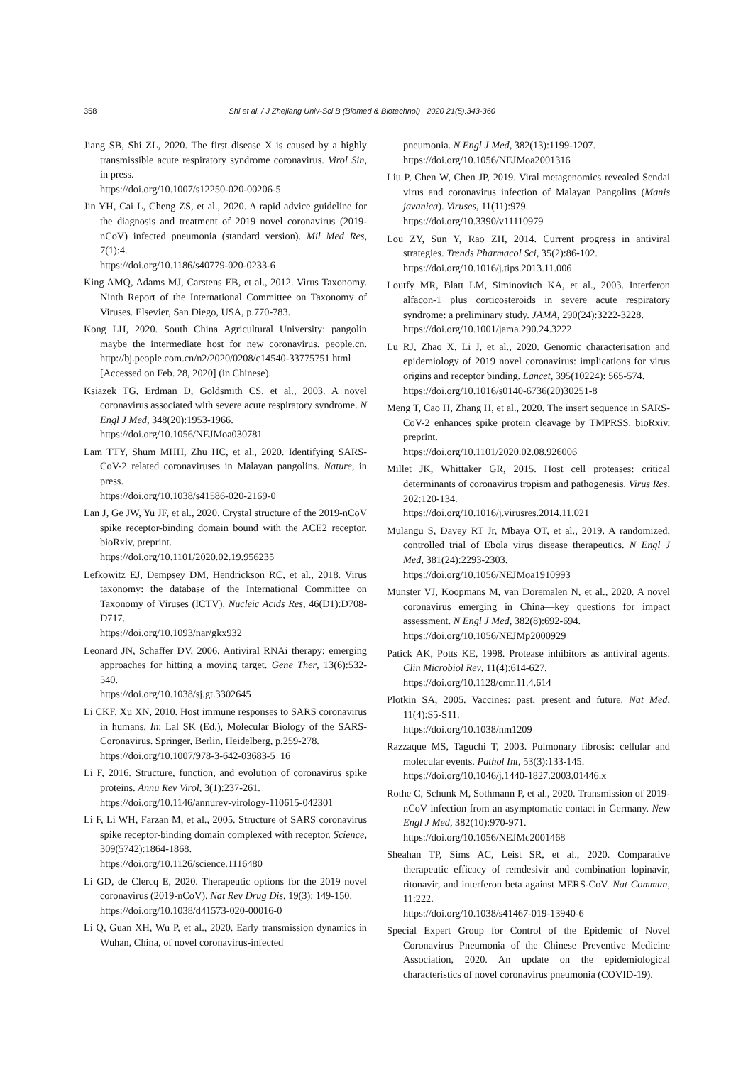358 Shi et al. / J Zhejiang Univ-Sci B (Biomed & Biotechnol) 2020 21(5):343-360
Jiang SB, Shi ZL, 2020. The first disease X is caused by a highly transmissible acute respiratory syndrome coronavirus. Virol Sin, in press.
https://doi.org/10.1007/s12250-020-00206-5
Jin YH, Cai L, Cheng ZS, et al., 2020. A rapid advice guideline for the diagnosis and treatment of 2019 novel coronavirus (2019-nCoV) infected pneumonia (standard version). Mil Med Res, 7(1):4.
https://doi.org/10.1186/s40779-020-0233-6
King AMQ, Adams MJ, Carstens EB, et al., 2012. Virus Taxonomy. Ninth Report of the International Committee on Taxonomy of Viruses. Elsevier, San Diego, USA, p.770-783.
Kong LH, 2020. South China Agricultural University: pangolin maybe the intermediate host for new coronavirus. people.cn. http://bj.people.com.cn/n2/2020/0208/c14540-33775751.html [Accessed on Feb. 28, 2020] (in Chinese).
Ksiazek TG, Erdman D, Goldsmith CS, et al., 2003. A novel coronavirus associated with severe acute respiratory syndrome. N Engl J Med, 348(20):1953-1966.
https://doi.org/10.1056/NEJMoa030781
Lam TTY, Shum MHH, Zhu HC, et al., 2020. Identifying SARS-CoV-2 related coronaviruses in Malayan pangolins. Nature, in press.
https://doi.org/10.1038/s41586-020-2169-0
Lan J, Ge JW, Yu JF, et al., 2020. Crystal structure of the 2019-nCoV spike receptor-binding domain bound with the ACE2 receptor. bioRxiv, preprint.
https://doi.org/10.1101/2020.02.19.956235
Lefkowitz EJ, Dempsey DM, Hendrickson RC, et al., 2018. Virus taxonomy: the database of the International Committee on Taxonomy of Viruses (ICTV). Nucleic Acids Res, 46(D1):D708-D717.
https://doi.org/10.1093/nar/gkx932
Leonard JN, Schaffer DV, 2006. Antiviral RNAi therapy: emerging approaches for hitting a moving target. Gene Ther, 13(6):532-540.
https://doi.org/10.1038/sj.gt.3302645
Li CKF, Xu XN, 2010. Host immune responses to SARS coronavirus in humans. In: Lal SK (Ed.), Molecular Biology of the SARS-Coronavirus. Springer, Berlin, Heidelberg, p.259-278.
https://doi.org/10.1007/978-3-642-03683-5_16
Li F, 2016. Structure, function, and evolution of coronavirus spike proteins. Annu Rev Virol, 3(1):237-261.
https://doi.org/10.1146/annurev-virology-110615-042301
Li F, Li WH, Farzan M, et al., 2005. Structure of SARS coronavirus spike receptor-binding domain complexed with receptor. Science, 309(5742):1864-1868.
https://doi.org/10.1126/science.1116480
Li GD, de Clercq E, 2020. Therapeutic options for the 2019 novel coronavirus (2019-nCoV). Nat Rev Drug Dis, 19(3): 149-150.
https://doi.org/10.1038/d41573-020-00016-0
Li Q, Guan XH, Wu P, et al., 2020. Early transmission dynamics in Wuhan, China, of novel coronavirus-infected
pneumonia. N Engl J Med, 382(13):1199-1207.
https://doi.org/10.1056/NEJMoa2001316
Liu P, Chen W, Chen JP, 2019. Viral metagenomics revealed Sendai virus and coronavirus infection of Malayan Pangolins (Manis javanica). Viruses, 11(11):979.
https://doi.org/10.3390/v11110979
Lou ZY, Sun Y, Rao ZH, 2014. Current progress in antiviral strategies. Trends Pharmacol Sci, 35(2):86-102.
https://doi.org/10.1016/j.tips.2013.11.006
Loutfy MR, Blatt LM, Siminovitch KA, et al., 2003. Interferon alfacon-1 plus corticosteroids in severe acute respiratory syndrome: a preliminary study. JAMA, 290(24):3222-3228.
https://doi.org/10.1001/jama.290.24.3222
Lu RJ, Zhao X, Li J, et al., 2020. Genomic characterisation and epidemiology of 2019 novel coronavirus: implications for virus origins and receptor binding. Lancet, 395(10224): 565-574.
https://doi.org/10.1016/s0140-6736(20)30251-8
Meng T, Cao H, Zhang H, et al., 2020. The insert sequence in SARS-CoV-2 enhances spike protein cleavage by TMPRSS. bioRxiv, preprint.
https://doi.org/10.1101/2020.02.08.926006
Millet JK, Whittaker GR, 2015. Host cell proteases: critical determinants of coronavirus tropism and pathogenesis. Virus Res, 202:120-134.
https://doi.org/10.1016/j.virusres.2014.11.021
Mulangu S, Davey RT Jr, Mbaya OT, et al., 2019. A randomized, controlled trial of Ebola virus disease therapeutics. N Engl J Med, 381(24):2293-2303.
https://doi.org/10.1056/NEJMoa1910993
Munster VJ, Koopmans M, van Doremalen N, et al., 2020. A novel coronavirus emerging in China—key questions for impact assessment. N Engl J Med, 382(8):692-694.
https://doi.org/10.1056/NEJMp2000929
Patick AK, Potts KE, 1998. Protease inhibitors as antiviral agents. Clin Microbiol Rev, 11(4):614-627.
https://doi.org/10.1128/cmr.11.4.614
Plotkin SA, 2005. Vaccines: past, present and future. Nat Med, 11(4):S5-S11.
https://doi.org/10.1038/nm1209
Razzaque MS, Taguchi T, 2003. Pulmonary fibrosis: cellular and molecular events. Pathol Int, 53(3):133-145.
https://doi.org/10.1046/j.1440-1827.2003.01446.x
Rothe C, Schunk M, Sothmann P, et al., 2020. Transmission of 2019-nCoV infection from an asymptomatic contact in Germany. New Engl J Med, 382(10):970-971.
https://doi.org/10.1056/NEJMc2001468
Sheahan TP, Sims AC, Leist SR, et al., 2020. Comparative therapeutic efficacy of remdesivir and combination lopinavir, ritonavir, and interferon beta against MERS-CoV. Nat Commun, 11:222.
https://doi.org/10.1038/s41467-019-13940-6
Special Expert Group for Control of the Epidemic of Novel Coronavirus Pneumonia of the Chinese Preventive Medicine Association, 2020. An update on the epidemiological characteristics of novel coronavirus pneumonia (COVID-19).